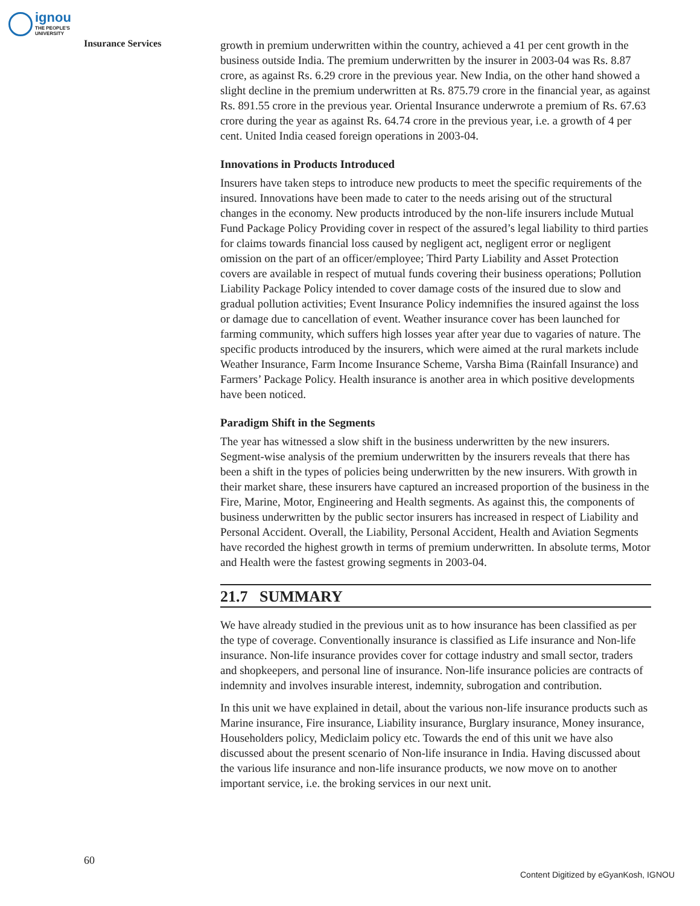ignou
THE PEOPLE'S
UNIVERSITY
Insurance Services
growth in premium underwritten within the country, achieved a 41 per cent growth in the business outside India. The premium underwritten by the insurer in 2003-04 was Rs. 8.87 crore, as against Rs. 6.29 crore in the previous year. New India, on the other hand showed a slight decline in the premium underwritten at Rs. 875.79 crore in the financial year, as against Rs. 891.55 crore in the previous year. Oriental Insurance underwrote a premium of Rs. 67.63 crore during the year as against Rs. 64.74 crore in the previous year, i.e. a growth of 4 per cent. United India ceased foreign operations in 2003-04.
Innovations in Products Introduced
Insurers have taken steps to introduce new products to meet the specific requirements of the insured. Innovations have been made to cater to the needs arising out of the structural changes in the economy. New products introduced by the non-life insurers include Mutual Fund Package Policy Providing cover in respect of the assured’s legal liability to third parties for claims towards financial loss caused by negligent act, negligent error or negligent omission on the part of an officer/employee; Third Party Liability and Asset Protection covers are available in respect of mutual funds covering their business operations; Pollution Liability Package Policy intended to cover damage costs of the insured due to slow and gradual pollution activities; Event Insurance Policy indemnifies the insured against the loss or damage due to cancellation of event. Weather insurance cover has been launched for farming community, which suffers high losses year after year due to vagaries of nature. The specific products introduced by the insurers, which were aimed at the rural markets include Weather Insurance, Farm Income Insurance Scheme, Varsha Bima (Rainfall Insurance) and Farmers’ Package Policy. Health insurance is another area in which positive developments have been noticed.
Paradigm Shift in the Segments
The year has witnessed a slow shift in the business underwritten by the new insurers. Segment-wise analysis of the premium underwritten by the insurers reveals that there has been a shift in the types of policies being underwritten by the new insurers. With growth in their market share, these insurers have captured an increased proportion of the business in the Fire, Marine, Motor, Engineering and Health segments. As against this, the components of business underwritten by the public sector insurers has increased in respect of Liability and Personal Accident. Overall, the Liability, Personal Accident, Health and Aviation Segments have recorded the highest growth in terms of premium underwritten. In absolute terms, Motor and Health were the fastest growing segments in 2003-04.
21.7 SUMMARY
We have already studied in the previous unit as to how insurance has been classified as per the type of coverage. Conventionally insurance is classified as Life insurance and Non-life insurance. Non-life insurance provides cover for cottage industry and small sector, traders and shopkeepers, and personal line of insurance. Non-life insurance policies are contracts of indemnity and involves insurable interest, indemnity, subrogation and contribution.
In this unit we have explained in detail, about the various non-life insurance products such as Marine insurance, Fire insurance, Liability insurance, Burglary insurance, Money insurance, Householders policy, Mediclaim policy etc. Towards the end of this unit we have also discussed about the present scenario of Non-life insurance in India. Having discussed about the various life insurance and non-life insurance products, we now move on to another important service, i.e. the broking services in our next unit.
60
Content Digitized by eGyanKosh, IGNOU